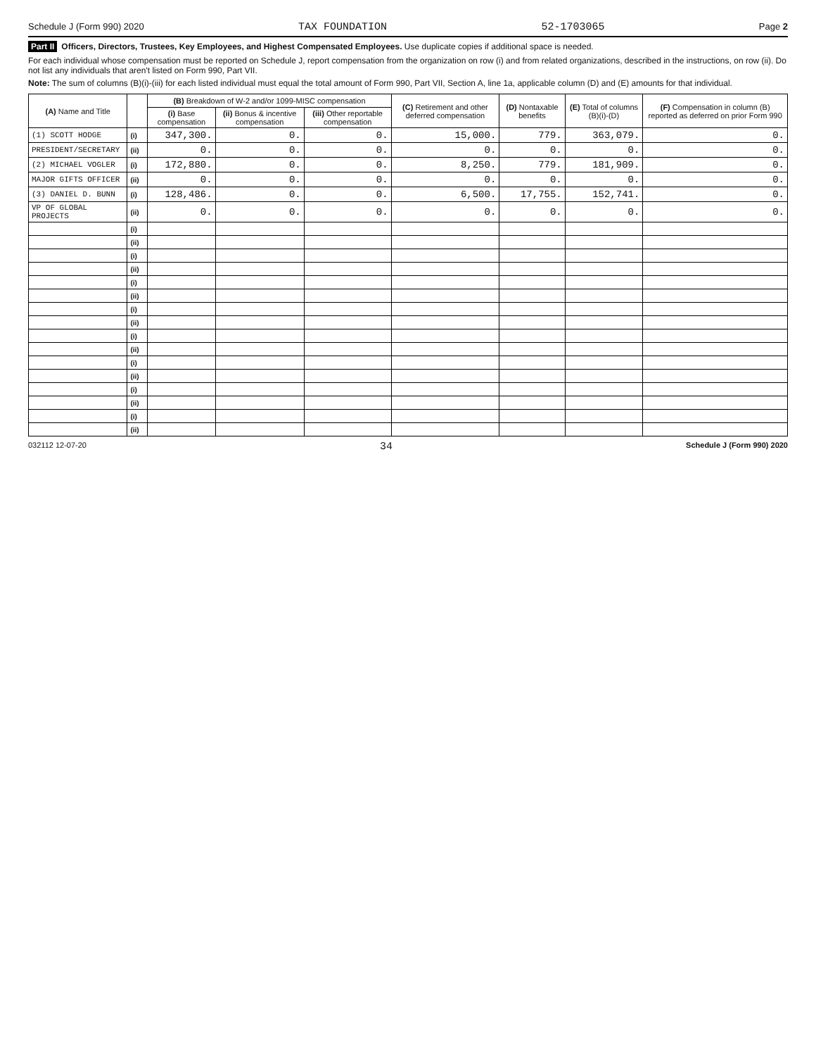Schedule J (Form 990) 2020 TAX FOUNDATION 52-1703065 Page 2
Part II Officers, Directors, Trustees, Key Employees, and Highest Compensated Employees. Use duplicate copies if additional space is needed.
For each individual whose compensation must be reported on Schedule J, report compensation from the organization on row (i) and from related organizations, described in the instructions, on row (ii). Do not list any individuals that aren't listed on Form 990, Part VII.
Note: The sum of columns (B)(i)-(iii) for each listed individual must equal the total amount of Form 990, Part VII, Section A, line 1a, applicable column (D) and (E) amounts for that individual.
| (A) Name and Title | | (B) Breakdown of W-2 and/or 1099-MISC compensation | | | (C) Retirement and other deferred compensation | (D) Nontaxable benefits | (E) Total of columns (B)(i)-(D) | (F) Compensation in column (B) reported as deferred on prior Form 990 |
| --- | --- | --- | --- | --- | --- | --- | --- | --- |
| | | (i) Base compensation | (ii) Bonus & incentive compensation | (iii) Other reportable compensation | | | | |
| (1) SCOTT HODGE | (i) | 347,300. | 0. | 0. | 15,000. | 779. | 363,079. | 0. |
| PRESIDENT/SECRETARY | (ii) | 0. | 0. | 0. | 0. | 0. | 0. | 0. |
| (2) MICHAEL VOGLER | (i) | 172,880. | 0. | 0. | 8,250. | 779. | 181,909. | 0. |
| MAJOR GIFTS OFFICER | (ii) | 0. | 0. | 0. | 0. | 0. | 0. | 0. |
| (3) DANIEL D. BUNN | (i) | 128,486. | 0. | 0. | 6,500. | 17,755. | 152,741. | 0. |
| VP OF GLOBAL PROJECTS | (ii) | 0. | 0. | 0. | 0. | 0. | 0. | 0. |
| | (i) | | | | | | | |
| | (ii) | | | | | | | |
| | (i) | | | | | | | |
| | (ii) | | | | | | | |
| | (i) | | | | | | | |
| | (ii) | | | | | | | |
| | (i) | | | | | | | |
| | (ii) | | | | | | | |
| | (i) | | | | | | | |
| | (ii) | | | | | | | |
| | (i) | | | | | | | |
| | (ii) | | | | | | | |
| | (i) | | | | | | | |
| | (ii) | | | | | | | |
| | (i) | | | | | | | |
| | (ii) | | | | | | | |
032112 12-07-20 34 Schedule J (Form 990) 2020